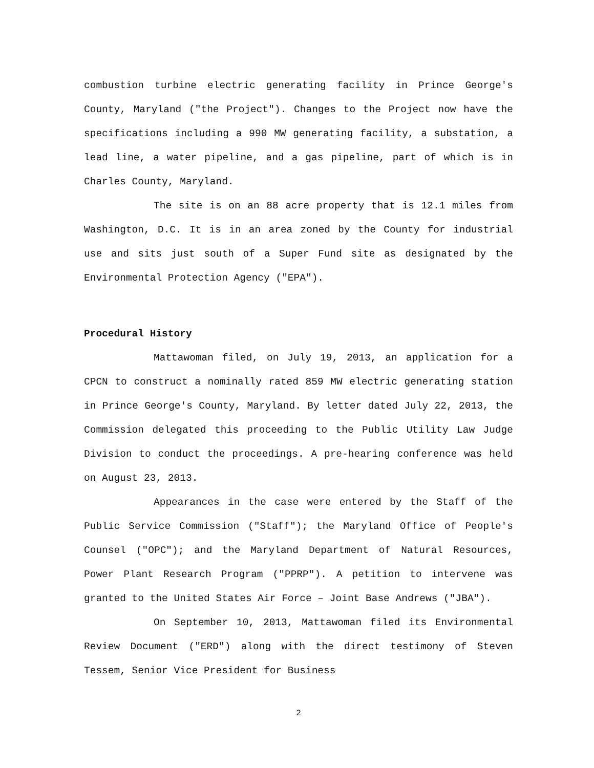combustion turbine electric generating facility in Prince George's County, Maryland ("the Project"). Changes to the Project now have the specifications including a 990 MW generating facility, a substation, a lead line, a water pipeline, and a gas pipeline, part of which is in Charles County, Maryland.
The site is on an 88 acre property that is 12.1 miles from Washington, D.C. It is in an area zoned by the County for industrial use and sits just south of a Super Fund site as designated by the Environmental Protection Agency ("EPA").
Procedural History
Mattawoman filed, on July 19, 2013, an application for a CPCN to construct a nominally rated 859 MW electric generating station in Prince George's County, Maryland. By letter dated July 22, 2013, the Commission delegated this proceeding to the Public Utility Law Judge Division to conduct the proceedings. A pre-hearing conference was held on August 23, 2013.
Appearances in the case were entered by the Staff of the Public Service Commission ("Staff"); the Maryland Office of People's Counsel ("OPC"); and the Maryland Department of Natural Resources, Power Plant Research Program ("PPRP"). A petition to intervene was granted to the United States Air Force – Joint Base Andrews ("JBA").
On September 10, 2013, Mattawoman filed its Environmental Review Document ("ERD") along with the direct testimony of Steven Tessem, Senior Vice President for Business
2